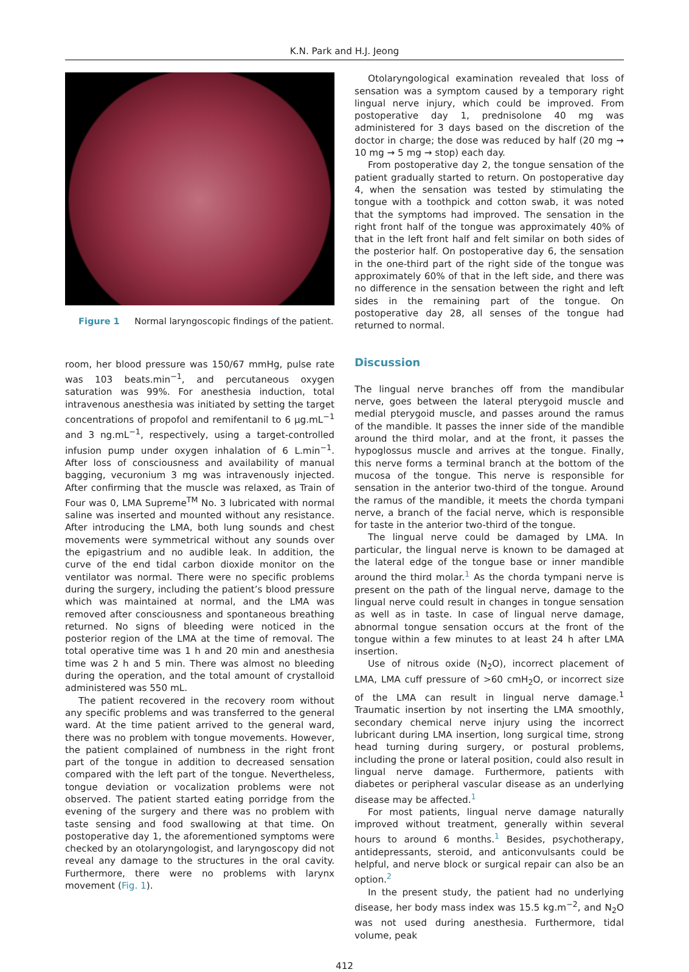K.N. Park and H.J. Jeong
Figure 1 Normal laryngoscopic findings of the patient.
room, her blood pressure was 150/67 mmHg, pulse rate was 103 beats.min<sup>−1</sup>, and percutaneous oxygen saturation was 99%. For anesthesia induction, total intravenous anesthesia was initiated by setting the target concentrations of propofol and remifentanil to 6 μg.mL<sup>−1</sup> and 3 ng.mL<sup>−1</sup>, respectively, using a target-controlled infusion pump under oxygen inhalation of 6 L.min<sup>−1</sup>. After loss of consciousness and availability of manual bagging, vecuronium 3 mg was intravenously injected. After confirming that the muscle was relaxed, as Train of Four was 0, LMA Supreme<sup>TM</sup> No. 3 lubricated with normal saline was inserted and mounted without any resistance. After introducing the LMA, both lung sounds and chest movements were symmetrical without any sounds over the epigastrium and no audible leak. In addition, the curve of the end tidal carbon dioxide monitor on the ventilator was normal. There were no specific problems during the surgery, including the patient’s blood pressure which was maintained at normal, and the LMA was removed after consciousness and spontaneous breathing returned. No signs of bleeding were noticed in the posterior region of the LMA at the time of removal. The total operative time was 1 h and 20 min and anesthesia time was 2 h and 5 min. There was almost no bleeding during the operation, and the total amount of crystalloid administered was 550 mL.
The patient recovered in the recovery room without any specific problems and was transferred to the general ward. At the time patient arrived to the general ward, there was no problem with tongue movements. However, the patient complained of numbness in the right front part of the tongue in addition to decreased sensation compared with the left part of the tongue. Nevertheless, tongue deviation or vocalization problems were not observed. The patient started eating porridge from the evening of the surgery and there was no problem with taste sensing and food swallowing at that time. On postoperative day 1, the aforementioned symptoms were checked by an otolaryngologist, and laryngoscopy did not reveal any damage to the structures in the oral cavity. Furthermore, there were no problems with larynx movement (Fig. 1).
Otolaryngological examination revealed that loss of sensation was a symptom caused by a temporary right lingual nerve injury, which could be improved. From postoperative day 1, prednisolone 40 mg was administered for 3 days based on the discretion of the doctor in charge; the dose was reduced by half (20 mg → 10 mg → 5 mg → stop) each day.
From postoperative day 2, the tongue sensation of the patient gradually started to return. On postoperative day 4, when the sensation was tested by stimulating the tongue with a toothpick and cotton swab, it was noted that the symptoms had improved. The sensation in the right front half of the tongue was approximately 40% of that in the left front half and felt similar on both sides of the posterior half. On postoperative day 6, the sensation in the one-third part of the right side of the tongue was approximately 60% of that in the left side, and there was no difference in the sensation between the right and left sides in the remaining part of the tongue. On postoperative day 28, all senses of the tongue had returned to normal.
Discussion
The lingual nerve branches off from the mandibular nerve, goes between the lateral pterygoid muscle and medial pterygoid muscle, and passes around the ramus of the mandible. It passes the inner side of the mandible around the third molar, and at the front, it passes the hypoglossus muscle and arrives at the tongue. Finally, this nerve forms a terminal branch at the bottom of the mucosa of the tongue. This nerve is responsible for sensation in the anterior two-third of the tongue. Around the ramus of the mandible, it meets the chorda tympani nerve, a branch of the facial nerve, which is responsible for taste in the anterior two-third of the tongue.
The lingual nerve could be damaged by LMA. In particular, the lingual nerve is known to be damaged at the lateral edge of the tongue base or inner mandible around the third molar.<sup>1</sup> As the chorda tympani nerve is present on the path of the lingual nerve, damage to the lingual nerve could result in changes in tongue sensation as well as in taste. In case of lingual nerve damage, abnormal tongue sensation occurs at the front of the tongue within a few minutes to at least 24 h after LMA insertion.
Use of nitrous oxide (N<sub>2</sub>O), incorrect placement of LMA, LMA cuff pressure of >60 cmH<sub>2</sub>O, or incorrect size of the LMA can result in lingual nerve damage.<sup>1</sup> Traumatic insertion by not inserting the LMA smoothly, secondary chemical nerve injury using the incorrect lubricant during LMA insertion, long surgical time, strong head turning during surgery, or postural problems, including the prone or lateral position, could also result in lingual nerve damage. Furthermore, patients with diabetes or peripheral vascular disease as an underlying disease may be affected.<sup>1</sup>
For most patients, lingual nerve damage naturally improved without treatment, generally within several hours to around 6 months.<sup>1</sup> Besides, psychotherapy, antidepressants, steroid, and anticonvulsants could be helpful, and nerve block or surgical repair can also be an option.<sup>2</sup>
In the present study, the patient had no underlying disease, her body mass index was 15.5 kg.m<sup>−2</sup>, and N<sub>2</sub>O was not used during anesthesia. Furthermore, tidal volume, peak
412